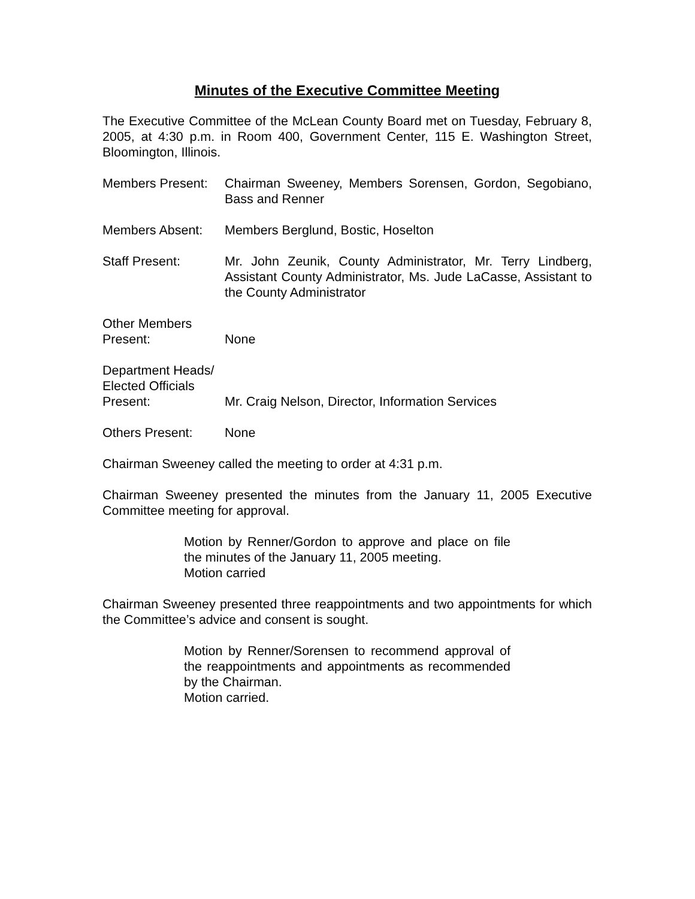Minutes of the Executive Committee Meeting
The Executive Committee of the McLean County Board met on Tuesday, February 8, 2005, at 4:30 p.m. in Room 400, Government Center, 115 E. Washington Street, Bloomington, Illinois.
Members Present:
Chairman Sweeney, Members Sorensen, Gordon, Segobiano, Bass and Renner
Members Absent: Members Berglund, Bostic, Hoselton
Staff Present: Mr. John Zeunik, County Administrator, Mr. Terry Lindberg, Assistant County Administrator, Ms. Jude LaCasse, Assistant to the County Administrator
Other Members
Present:
None
Department Heads/
Elected Officials
Present:
Mr. Craig Nelson, Director, Information Services
Others Present: None
Chairman Sweeney called the meeting to order at 4:31 p.m.
Chairman Sweeney presented the minutes from the January 11, 2005 Executive Committee meeting for approval.
Motion by Renner/Gordon to approve and place on file the minutes of the January 11, 2005 meeting.
Motion carried
Chairman Sweeney presented three reappointments and two appointments for which the Committee’s advice and consent is sought.
Motion by Renner/Sorensen to recommend approval of the reappointments and appointments as recommended by the Chairman.
Motion carried.